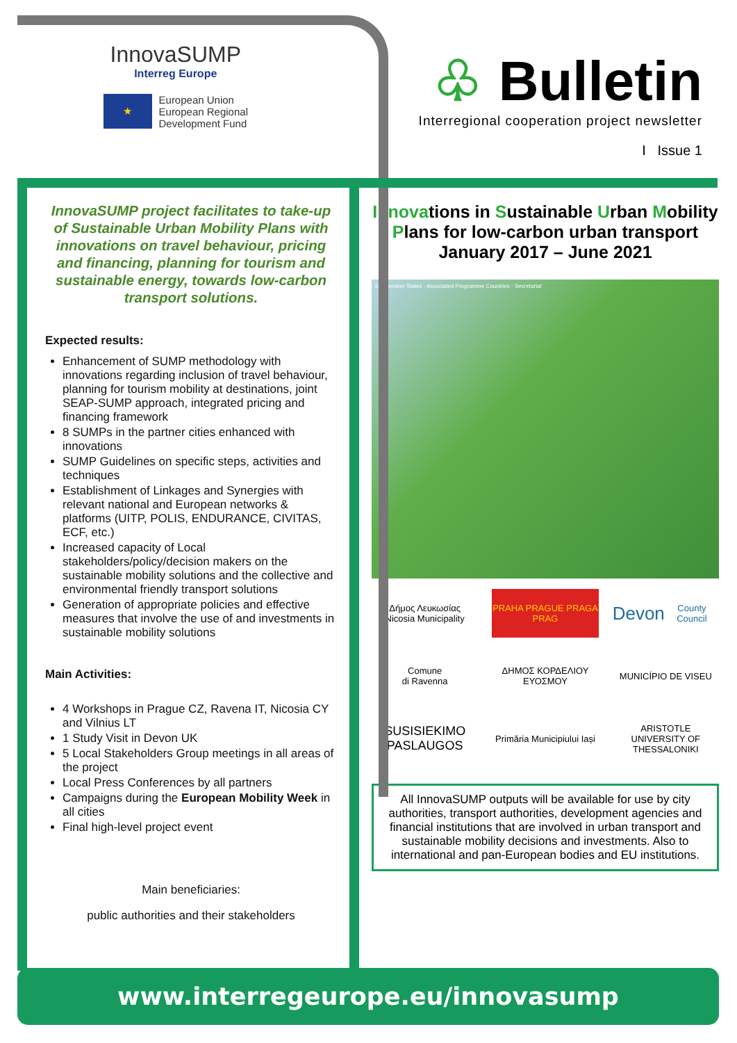InnovaSUMP
Interreg Europe
★ European Union
European Regional
Development Fund
♧ Bulletin
Interregional cooperation project newsletter
I Issue 1
InnovaSUMP project facilitates to take-up of Sustainable Urban Mobility Plans with innovations on travel behaviour, pricing and financing, planning for tourism and sustainable energy, towards low-carbon transport solutions.
Expected results:
Enhancement of SUMP methodology with innovations regarding inclusion of travel behaviour, planning for tourism mobility at destinations, joint SEAP-SUMP approach, integrated pricing and financing framework
8 SUMPs in the partner cities enhanced with innovations
SUMP Guidelines on specific steps, activities and techniques
Establishment of Linkages and Synergies with relevant national and European networks & platforms (UITP, POLIS, ENDURANCE, CIVITAS, ECF, etc.)
Increased capacity of Local stakeholders/policy/decision makers on the sustainable mobility solutions and the collective and environmental friendly transport solutions
Generation of appropriate policies and effective measures that involve the use of and investments in sustainable mobility solutions
Main Activities:
4 Workshops in Prague CZ, Ravena IT, Nicosia CY and Vilnius LT
1 Study Visit in Devon UK
5 Local Stakeholders Group meetings in all areas of the project
Local Press Conferences by all partners
Campaigns during the European Mobility Week in all cities
Final high-level project event
Main beneficiaries:
public authorities and their stakeholders
Innovations in Sustainable Urban Mobility Plans for low-carbon urban transport
January 2017 – June 2021
EU Member States · Associated Programme Countries · Secretariat
Δήμος Λευκωσίας
Nicosia Municipality
PRAHA PRAGUE PRAGA PRAG
Devon
County Council
Comune
di Ravenna
ΔΗΜΟΣ ΚΟΡΔΕΛΙΟΥ ΕΥΟΣΜΟΥ
MUNICÍPIO DE VISEU
SUSISIEKIMO PASLAUGOS
Primăria Municipiului Iași
ARISTOTLE UNIVERSITY OF THESSALONIKI
All InnovaSUMP outputs will be available for use by city authorities, transport authorities, development agencies and financial institutions that are involved in urban transport and sustainable mobility decisions and investments. Also to international and pan-European bodies and EU institutions.
www.interregeurope.eu/innovasump